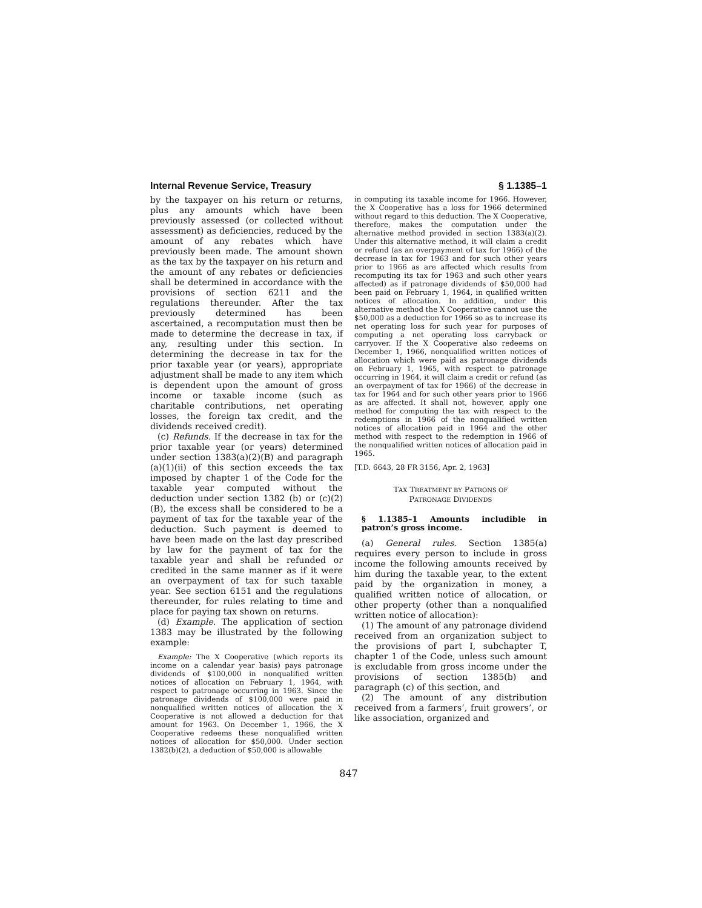Internal Revenue Service, Treasury § 1.1385–1
by the taxpayer on his return or returns, plus any amounts which have been previously assessed (or collected without assessment) as deficiencies, reduced by the amount of any rebates which have previously been made. The amount shown as the tax by the taxpayer on his return and the amount of any rebates or deficiencies shall be determined in accordance with the provisions of section 6211 and the regulations thereunder. After the tax previously determined has been ascertained, a recomputation must then be made to determine the decrease in tax, if any, resulting under this section. In determining the decrease in tax for the prior taxable year (or years), appropriate adjustment shall be made to any item which is dependent upon the amount of gross income or taxable income (such as charitable contributions, net operating losses, the foreign tax credit, and the dividends received credit).
(c) Refunds. If the decrease in tax for the prior taxable year (or years) determined under section 1383(a)(2)(B) and paragraph (a)(1)(ii) of this section exceeds the tax imposed by chapter 1 of the Code for the taxable year computed without the deduction under section 1382 (b) or (c)(2)(B), the excess shall be considered to be a payment of tax for the taxable year of the deduction. Such payment is deemed to have been made on the last day prescribed by law for the payment of tax for the taxable year and shall be refunded or credited in the same manner as if it were an overpayment of tax for such taxable year. See section 6151 and the regulations thereunder, for rules relating to time and place for paying tax shown on returns.
(d) Example. The application of section 1383 may be illustrated by the following example:
Example: The X Cooperative (which reports its income on a calendar year basis) pays patronage dividends of $100,000 in nonqualified written notices of allocation on February 1, 1964, with respect to patronage occurring in 1963. Since the patronage dividends of $100,000 were paid in nonqualified written notices of allocation the X Cooperative is not allowed a deduction for that amount for 1963. On December 1, 1966, the X Cooperative redeems these nonqualified written notices of allocation for $50,000. Under section 1382(b)(2), a deduction of $50,000 is allowable
in computing its taxable income for 1966. However, the X Cooperative has a loss for 1966 determined without regard to this deduction. The X Cooperative, therefore, makes the computation under the alternative method provided in section 1383(a)(2). Under this alternative method, it will claim a credit or refund (as an overpayment of tax for 1966) of the decrease in tax for 1963 and for such other years prior to 1966 as are affected which results from recomputing its tax for 1963 and such other years affected) as if patronage dividends of $50,000 had been paid on February 1, 1964, in qualified written notices of allocation. In addition, under this alternative method the X Cooperative cannot use the $50,000 as a deduction for 1966 so as to increase its net operating loss for such year for purposes of computing a net operating loss carryback or carryover. If the X Cooperative also redeems on December 1, 1966, nonqualified written notices of allocation which were paid as patronage dividends on February 1, 1965, with respect to patronage occurring in 1964, it will claim a credit or refund (as an overpayment of tax for 1966) of the decrease in tax for 1964 and for such other years prior to 1966 as are affected. It shall not, however, apply one method for computing the tax with respect to the redemptions in 1966 of the nonqualified written notices of allocation paid in 1964 and the other method with respect to the redemption in 1966 of the nonqualified written notices of allocation paid in 1965.
[T.D. 6643, 28 FR 3156, Apr. 2, 1963]
TAX TREATMENT BY PATRONS OF
PATRONAGE DIVIDENDS
§ 1.1385–1 Amounts includible in patron’s gross income.
(a) General rules. Section 1385(a) requires every person to include in gross income the following amounts received by him during the taxable year, to the extent paid by the organization in money, a qualified written notice of allocation, or other property (other than a nonqualified written notice of allocation):
(1) The amount of any patronage dividend received from an organization subject to the provisions of part I, subchapter T, chapter 1 of the Code, unless such amount is excludable from gross income under the provisions of section 1385(b) and paragraph (c) of this section, and
(2) The amount of any distribution received from a farmers’, fruit growers’, or like association, organized and
847